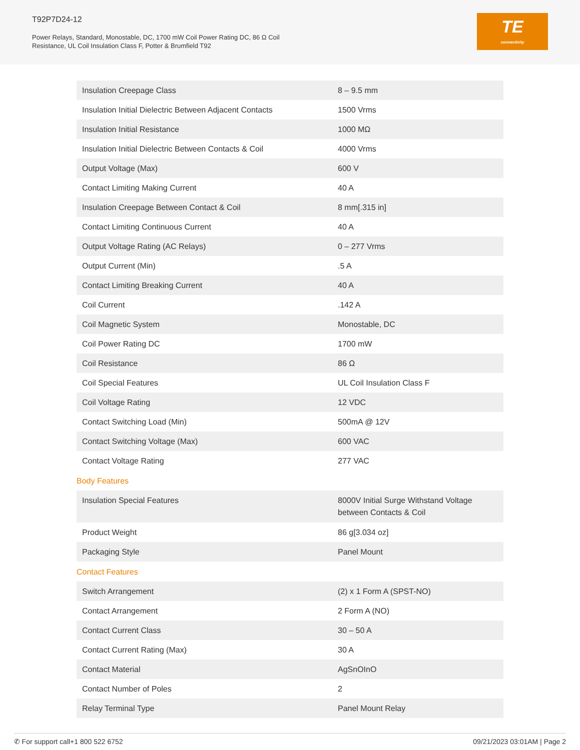T92P7D24-12
Power Relays, Standard, Monostable, DC, 1700 mW Coil Power Rating DC, 86 Ω Coil Resistance, UL Coil Insulation Class F, Potter & Brumfield T92
TE
connectivity
| Insulation Creepage Class | 8 – 9.5 mm |
| Insulation Initial Dielectric Between Adjacent Contacts | 1500 Vrms |
| Insulation Initial Resistance | 1000 MΩ |
| Insulation Initial Dielectric Between Contacts & Coil | 4000 Vrms |
| Output Voltage (Max) | 600 V |
| Contact Limiting Making Current | 40 A |
| Insulation Creepage Between Contact & Coil | 8 mm[.315 in] |
| Contact Limiting Continuous Current | 40 A |
| Output Voltage Rating (AC Relays) | 0 – 277 Vrms |
| Output Current (Min) | .5 A |
| Contact Limiting Breaking Current | 40 A |
| Coil Current | .142 A |
| Coil Magnetic System | Monostable, DC |
| Coil Power Rating DC | 1700 mW |
| Coil Resistance | 86 Ω |
| Coil Special Features | UL Coil Insulation Class F |
| Coil Voltage Rating | 12 VDC |
| Contact Switching Load (Min) | 500mA @ 12V |
| Contact Switching Voltage (Max) | 600 VAC |
| Contact Voltage Rating | 277 VAC |
Body Features
| Insulation Special Features | 8000V Initial Surge Withstand Voltage between Contacts & Coil |
| Product Weight | 86 g[3.034 oz] |
| Packaging Style | Panel Mount |
Contact Features
| Switch Arrangement | (2) x 1 Form A (SPST-NO) |
| Contact Arrangement | 2 Form A (NO) |
| Contact Current Class | 30 – 50 A |
| Contact Current Rating (Max) | 30 A |
| Contact Material | AgSnOInO |
| Contact Number of Poles | 2 |
| Relay Terminal Type | Panel Mount Relay |
✆ For support call+1 800 522 6752 09/21/2023 03:01AM | Page 2